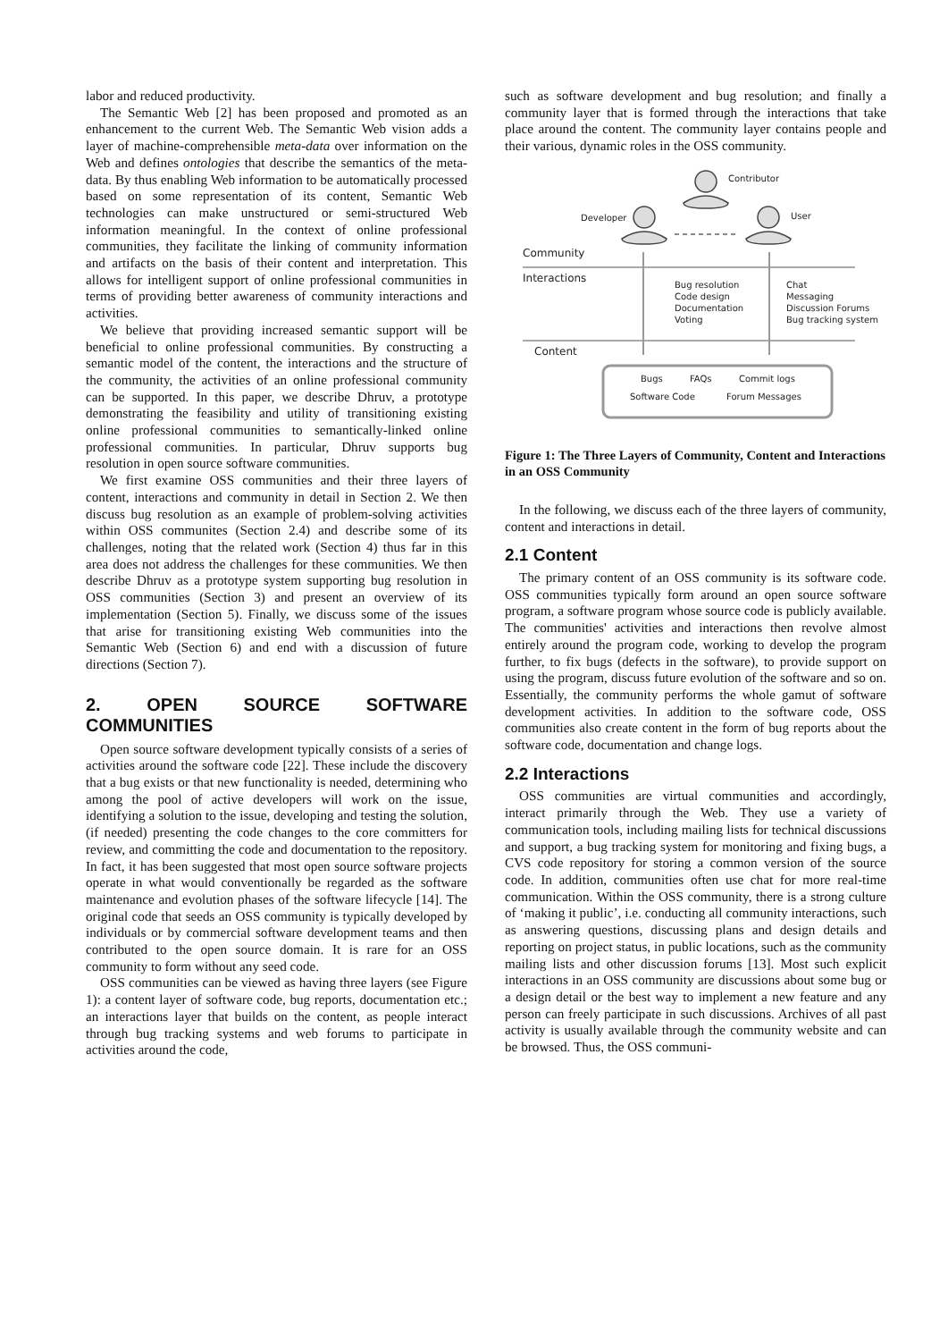labor and reduced productivity.
The Semantic Web [2] has been proposed and promoted as an enhancement to the current Web. The Semantic Web vision adds a layer of machine-comprehensible meta-data over information on the Web and defines ontologies that describe the semantics of the meta-data. By thus enabling Web information to be automatically processed based on some representation of its content, Semantic Web technologies can make unstructured or semi-structured Web information meaningful. In the context of online professional communities, they facilitate the linking of community information and artifacts on the basis of their content and interpretation. This allows for intelligent support of online professional communities in terms of providing better awareness of community interactions and activities.
We believe that providing increased semantic support will be beneficial to online professional communities. By constructing a semantic model of the content, the interactions and the structure of the community, the activities of an online professional community can be supported. In this paper, we describe Dhruv, a prototype demonstrating the feasibility and utility of transitioning existing online professional communities to semantically-linked online professional communities. In particular, Dhruv supports bug resolution in open source software communities.
We first examine OSS communities and their three layers of content, interactions and community in detail in Section 2. We then discuss bug resolution as an example of problem-solving activities within OSS communites (Section 2.4) and describe some of its challenges, noting that the related work (Section 4) thus far in this area does not address the challenges for these communities. We then describe Dhruv as a prototype system supporting bug resolution in OSS communities (Section 3) and present an overview of its implementation (Section 5). Finally, we discuss some of the issues that arise for transitioning existing Web communities into the Semantic Web (Section 6) and end with a discussion of future directions (Section 7).
2. OPEN SOURCE SOFTWARE COMMUNITIES
Open source software development typically consists of a series of activities around the software code [22]. These include the discovery that a bug exists or that new functionality is needed, determining who among the pool of active developers will work on the issue, identifying a solution to the issue, developing and testing the solution, (if needed) presenting the code changes to the core committers for review, and committing the code and documentation to the repository. In fact, it has been suggested that most open source software projects operate in what would conventionally be regarded as the software maintenance and evolution phases of the software lifecycle [14]. The original code that seeds an OSS community is typically developed by individuals or by commercial software development teams and then contributed to the open source domain. It is rare for an OSS community to form without any seed code.
OSS communities can be viewed as having three layers (see Figure 1): a content layer of software code, bug reports, documentation etc.; an interactions layer that builds on the content, as people interact through bug tracking systems and web forums to participate in activities around the code,
such as software development and bug resolution; and finally a community layer that is formed through the interactions that take place around the content. The community layer contains people and their various, dynamic roles in the OSS community.
Contributor
Developer
User
Community
Interactions
Content
Bug resolution
Code design
Documentation
Voting
Chat
Messaging
Discussion Forums
Bug tracking system
Bugs
FAQs
Commit logs
Software Code
Forum Messages
Figure 1: The Three Layers of Community, Content and Interactions in an OSS Community
In the following, we discuss each of the three layers of community, content and interactions in detail.
2.1 Content
The primary content of an OSS community is its software code. OSS communities typically form around an open source software program, a software program whose source code is publicly available. The communities' activities and interactions then revolve almost entirely around the program code, working to develop the program further, to fix bugs (defects in the software), to provide support on using the program, discuss future evolution of the software and so on. Essentially, the community performs the whole gamut of software development activities. In addition to the software code, OSS communities also create content in the form of bug reports about the software code, documentation and change logs.
2.2 Interactions
OSS communities are virtual communities and accordingly, interact primarily through the Web. They use a variety of communication tools, including mailing lists for technical discussions and support, a bug tracking system for monitoring and fixing bugs, a CVS code repository for storing a common version of the source code. In addition, communities often use chat for more real-time communication. Within the OSS community, there is a strong culture of ‘making it public’, i.e. conducting all community interactions, such as answering questions, discussing plans and design details and reporting on project status, in public locations, such as the community mailing lists and other discussion forums [13]. Most such explicit interactions in an OSS community are discussions about some bug or a design detail or the best way to implement a new feature and any person can freely participate in such discussions. Archives of all past activity is usually available through the community website and can be browsed. Thus, the OSS communi-